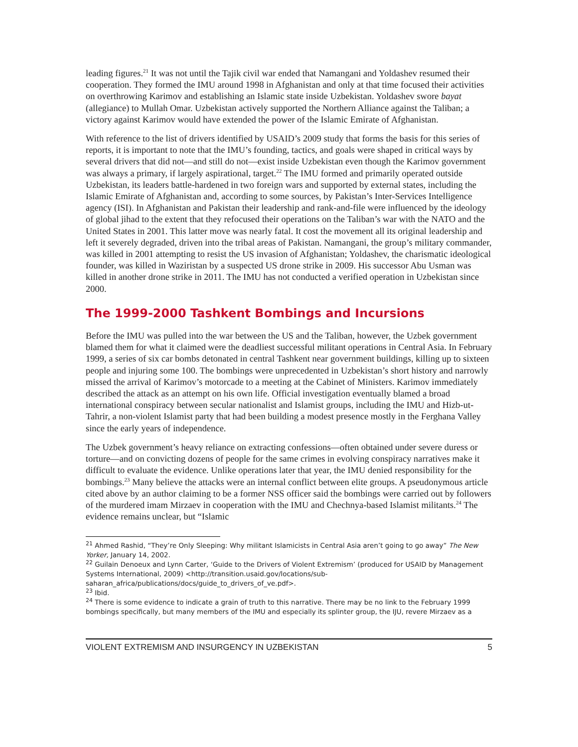leading figures.<sup>21</sup> It was not until the Tajik civil war ended that Namangani and Yoldashev resumed their cooperation. They formed the IMU around 1998 in Afghanistan and only at that time focused their activities on overthrowing Karimov and establishing an Islamic state inside Uzbekistan. Yoldashev swore bayat (allegiance) to Mullah Omar. Uzbekistan actively supported the Northern Alliance against the Taliban; a victory against Karimov would have extended the power of the Islamic Emirate of Afghanistan.
With reference to the list of drivers identified by USAID’s 2009 study that forms the basis for this series of reports, it is important to note that the IMU’s founding, tactics, and goals were shaped in critical ways by several drivers that did not—and still do not—exist inside Uzbekistan even though the Karimov government was always a primary, if largely aspirational, target.<sup>22</sup> The IMU formed and primarily operated outside Uzbekistan, its leaders battle-hardened in two foreign wars and supported by external states, including the Islamic Emirate of Afghanistan and, according to some sources, by Pakistan’s Inter-Services Intelligence agency (ISI). In Afghanistan and Pakistan their leadership and rank-and-file were influenced by the ideology of global jihad to the extent that they refocused their operations on the Taliban’s war with the NATO and the United States in 2001. This latter move was nearly fatal. It cost the movement all its original leadership and left it severely degraded, driven into the tribal areas of Pakistan. Namangani, the group’s military commander, was killed in 2001 attempting to resist the US invasion of Afghanistan; Yoldashev, the charismatic ideological founder, was killed in Waziristan by a suspected US drone strike in 2009. His successor Abu Usman was killed in another drone strike in 2011. The IMU has not conducted a verified operation in Uzbekistan since 2000.
The 1999-2000 Tashkent Bombings and Incursions
Before the IMU was pulled into the war between the US and the Taliban, however, the Uzbek government blamed them for what it claimed were the deadliest successful militant operations in Central Asia. In February 1999, a series of six car bombs detonated in central Tashkent near government buildings, killing up to sixteen people and injuring some 100. The bombings were unprecedented in Uzbekistan’s short history and narrowly missed the arrival of Karimov’s motorcade to a meeting at the Cabinet of Ministers. Karimov immediately described the attack as an attempt on his own life. Official investigation eventually blamed a broad international conspiracy between secular nationalist and Islamist groups, including the IMU and Hizb-ut-Tahrir, a non-violent Islamist party that had been building a modest presence mostly in the Ferghana Valley since the early years of independence.
The Uzbek government’s heavy reliance on extracting confessions—often obtained under severe duress or torture—and on convicting dozens of people for the same crimes in evolving conspiracy narratives make it difficult to evaluate the evidence. Unlike operations later that year, the IMU denied responsibility for the bombings.<sup>23</sup> Many believe the attacks were an internal conflict between elite groups. A pseudonymous article cited above by an author claiming to be a former NSS officer said the bombings were carried out by followers of the murdered imam Mirzaev in cooperation with the IMU and Chechnya-based Islamist militants.<sup>24</sup> The evidence remains unclear, but “Islamic
<sup>21</sup> Ahmed Rashid, “They’re Only Sleeping: Why militant Islamicists in Central Asia aren’t going to go away” The New Yorker, January 14, 2002.
<sup>22</sup> Guilain Denoeux and Lynn Carter, ‘Guide to the Drivers of Violent Extremism’ (produced for USAID by Management Systems International, 2009) <http://transition.usaid.gov/locations/sub-saharan_africa/publications/docs/guide_to_drivers_of_ve.pdf>.
<sup>23</sup> Ibid.
<sup>24</sup> There is some evidence to indicate a grain of truth to this narrative. There may be no link to the February 1999 bombings specifically, but many members of the IMU and especially its splinter group, the IJU, revere Mirzaev as a
VIOLENT EXTREMISM AND INSURGENCY IN UZBEKISTAN 5